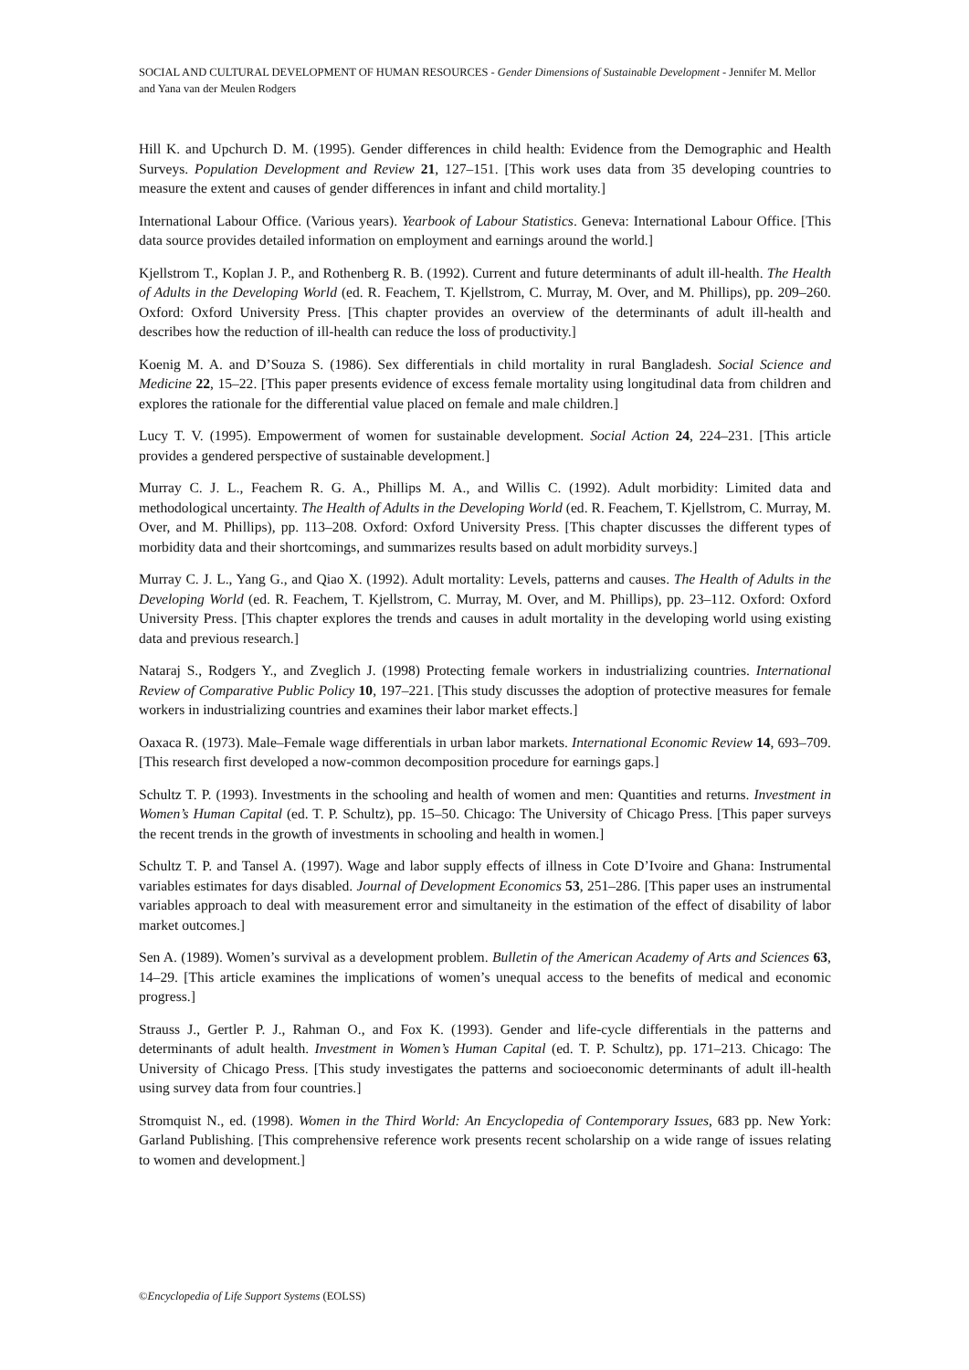SOCIAL AND CULTURAL DEVELOPMENT OF HUMAN RESOURCES - Gender Dimensions of Sustainable Development - Jennifer M. Mellor and Yana van der Meulen Rodgers
Hill K. and Upchurch D. M. (1995). Gender differences in child health: Evidence from the Demographic and Health Surveys. Population Development and Review 21, 127–151. [This work uses data from 35 developing countries to measure the extent and causes of gender differences in infant and child mortality.]
International Labour Office. (Various years). Yearbook of Labour Statistics. Geneva: International Labour Office. [This data source provides detailed information on employment and earnings around the world.]
Kjellstrom T., Koplan J. P., and Rothenberg R. B. (1992). Current and future determinants of adult ill-health. The Health of Adults in the Developing World (ed. R. Feachem, T. Kjellstrom, C. Murray, M. Over, and M. Phillips), pp. 209–260. Oxford: Oxford University Press. [This chapter provides an overview of the determinants of adult ill-health and describes how the reduction of ill-health can reduce the loss of productivity.]
Koenig M. A. and D’Souza S. (1986). Sex differentials in child mortality in rural Bangladesh. Social Science and Medicine 22, 15–22. [This paper presents evidence of excess female mortality using longitudinal data from children and explores the rationale for the differential value placed on female and male children.]
Lucy T. V. (1995). Empowerment of women for sustainable development. Social Action 24, 224–231. [This article provides a gendered perspective of sustainable development.]
Murray C. J. L., Feachem R. G. A., Phillips M. A., and Willis C. (1992). Adult morbidity: Limited data and methodological uncertainty. The Health of Adults in the Developing World (ed. R. Feachem, T. Kjellstrom, C. Murray, M. Over, and M. Phillips), pp. 113–208. Oxford: Oxford University Press. [This chapter discusses the different types of morbidity data and their shortcomings, and summarizes results based on adult morbidity surveys.]
Murray C. J. L., Yang G., and Qiao X. (1992). Adult mortality: Levels, patterns and causes. The Health of Adults in the Developing World (ed. R. Feachem, T. Kjellstrom, C. Murray, M. Over, and M. Phillips), pp. 23–112. Oxford: Oxford University Press. [This chapter explores the trends and causes in adult mortality in the developing world using existing data and previous research.]
Nataraj S., Rodgers Y., and Zveglich J. (1998) Protecting female workers in industrializing countries. International Review of Comparative Public Policy 10, 197–221. [This study discusses the adoption of protective measures for female workers in industrializing countries and examines their labor market effects.]
Oaxaca R. (1973). Male–Female wage differentials in urban labor markets. International Economic Review 14, 693–709. [This research first developed a now-common decomposition procedure for earnings gaps.]
Schultz T. P. (1993). Investments in the schooling and health of women and men: Quantities and returns. Investment in Women’s Human Capital (ed. T. P. Schultz), pp. 15–50. Chicago: The University of Chicago Press. [This paper surveys the recent trends in the growth of investments in schooling and health in women.]
Schultz T. P. and Tansel A. (1997). Wage and labor supply effects of illness in Cote D’Ivoire and Ghana: Instrumental variables estimates for days disabled. Journal of Development Economics 53, 251–286. [This paper uses an instrumental variables approach to deal with measurement error and simultaneity in the estimation of the effect of disability of labor market outcomes.]
Sen A. (1989). Women’s survival as a development problem. Bulletin of the American Academy of Arts and Sciences 63, 14–29. [This article examines the implications of women’s unequal access to the benefits of medical and economic progress.]
Strauss J., Gertler P. J., Rahman O., and Fox K. (1993). Gender and life-cycle differentials in the patterns and determinants of adult health. Investment in Women’s Human Capital (ed. T. P. Schultz), pp. 171–213. Chicago: The University of Chicago Press. [This study investigates the patterns and socioeconomic determinants of adult ill-health using survey data from four countries.]
Stromquist N., ed. (1998). Women in the Third World: An Encyclopedia of Contemporary Issues, 683 pp. New York: Garland Publishing. [This comprehensive reference work presents recent scholarship on a wide range of issues relating to women and development.]
©Encyclopedia of Life Support Systems (EOLSS)